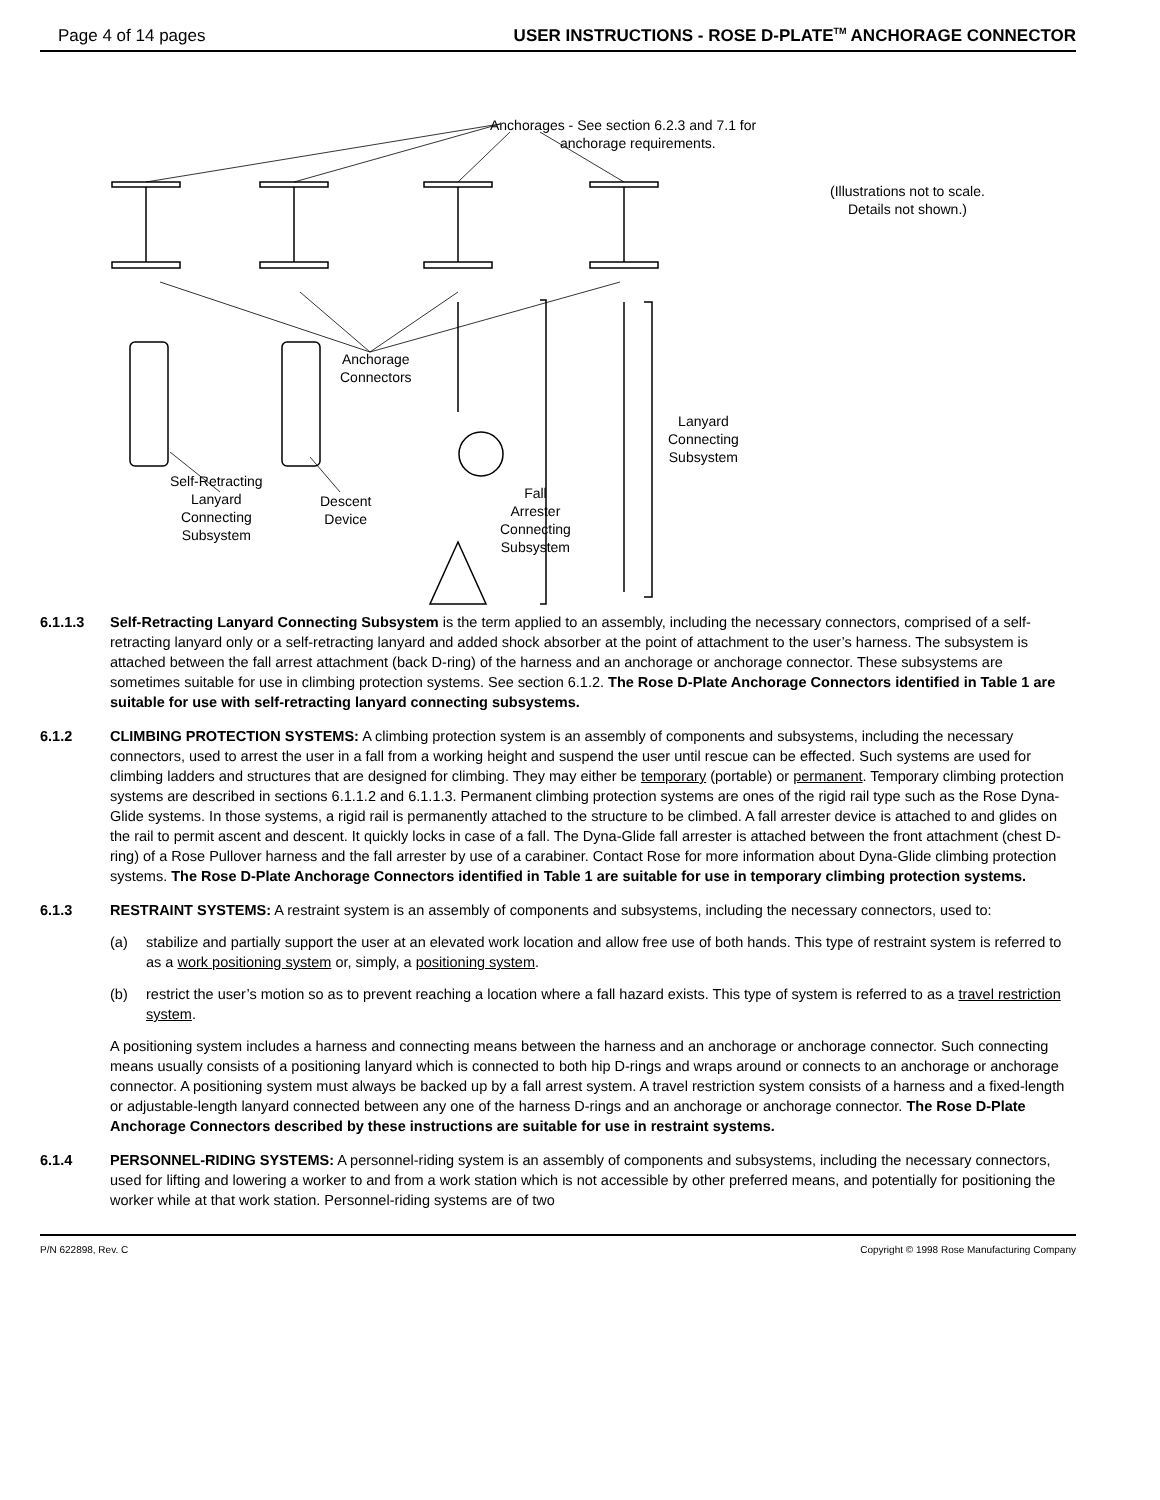Page 4 of 14 pages USER INSTRUCTIONS - ROSE D-PLATE<sup>TM</sup> ANCHORAGE CONNECTOR
Anchorages - See section 6.2.3 and 7.1 for
anchorage requirements.
(Illustrations not to scale.
Details not shown.)
Anchorage
Connectors
Lanyard
Connecting
Subsystem
Self-Retracting
Lanyard
Connecting
Subsystem
Descent
Device
Fall
Arrester
Connecting
Subsystem
6.1.1.3 Self-Retracting Lanyard Connecting Subsystem is the term applied to an assembly, including the necessary connectors, comprised of a self-retracting lanyard only or a self-retracting lanyard and added shock absorber at the point of attachment to the user’s harness. The subsystem is attached between the fall arrest attachment (back D-ring) of the harness and an anchorage or anchorage connector. These subsystems are sometimes suitable for use in climbing protection systems. See section 6.1.2. The Rose D-Plate Anchorage Connectors identified in Table 1 are suitable for use with self-retracting lanyard connecting subsystems.
6.1.2 CLIMBING PROTECTION SYSTEMS: A climbing protection system is an assembly of components and subsystems, including the necessary connectors, used to arrest the user in a fall from a working height and suspend the user until rescue can be effected. Such systems are used for climbing ladders and structures that are designed for climbing. They may either be temporary (portable) or permanent. Temporary climbing protection systems are described in sections 6.1.1.2 and 6.1.1.3. Permanent climbing protection systems are ones of the rigid rail type such as the Rose Dyna-Glide systems. In those systems, a rigid rail is permanently attached to the structure to be climbed. A fall arrester device is attached to and glides on the rail to permit ascent and descent. It quickly locks in case of a fall. The Dyna-Glide fall arrester is attached between the front attachment (chest D-ring) of a Rose Pullover harness and the fall arrester by use of a carabiner. Contact Rose for more information about Dyna-Glide climbing protection systems. The Rose D-Plate Anchorage Connectors identified in Table 1 are suitable for use in temporary climbing protection systems.
6.1.3 RESTRAINT SYSTEMS: A restraint system is an assembly of components and subsystems, including the necessary connectors, used to:
(a) stabilize and partially support the user at an elevated work location and allow free use of both hands. This type of restraint system is referred to as a work positioning system or, simply, a positioning system.
(b) restrict the user’s motion so as to prevent reaching a location where a fall hazard exists. This type of system is referred to as a travel restriction system.
A positioning system includes a harness and connecting means between the harness and an anchorage or anchorage connector. Such connecting means usually consists of a positioning lanyard which is connected to both hip D-rings and wraps around or connects to an anchorage or anchorage connector. A positioning system must always be backed up by a fall arrest system. A travel restriction system consists of a harness and a fixed-length or adjustable-length lanyard connected between any one of the harness D-rings and an anchorage or anchorage connector. The Rose D-Plate Anchorage Connectors described by these instructions are suitable for use in restraint systems.
6.1.4 PERSONNEL-RIDING SYSTEMS: A personnel-riding system is an assembly of components and subsystems, including the necessary connectors, used for lifting and lowering a worker to and from a work station which is not accessible by other preferred means, and potentially for positioning the worker while at that work station. Personnel-riding systems are of two
P/N 622898, Rev. C Copyright © 1998 Rose Manufacturing Company